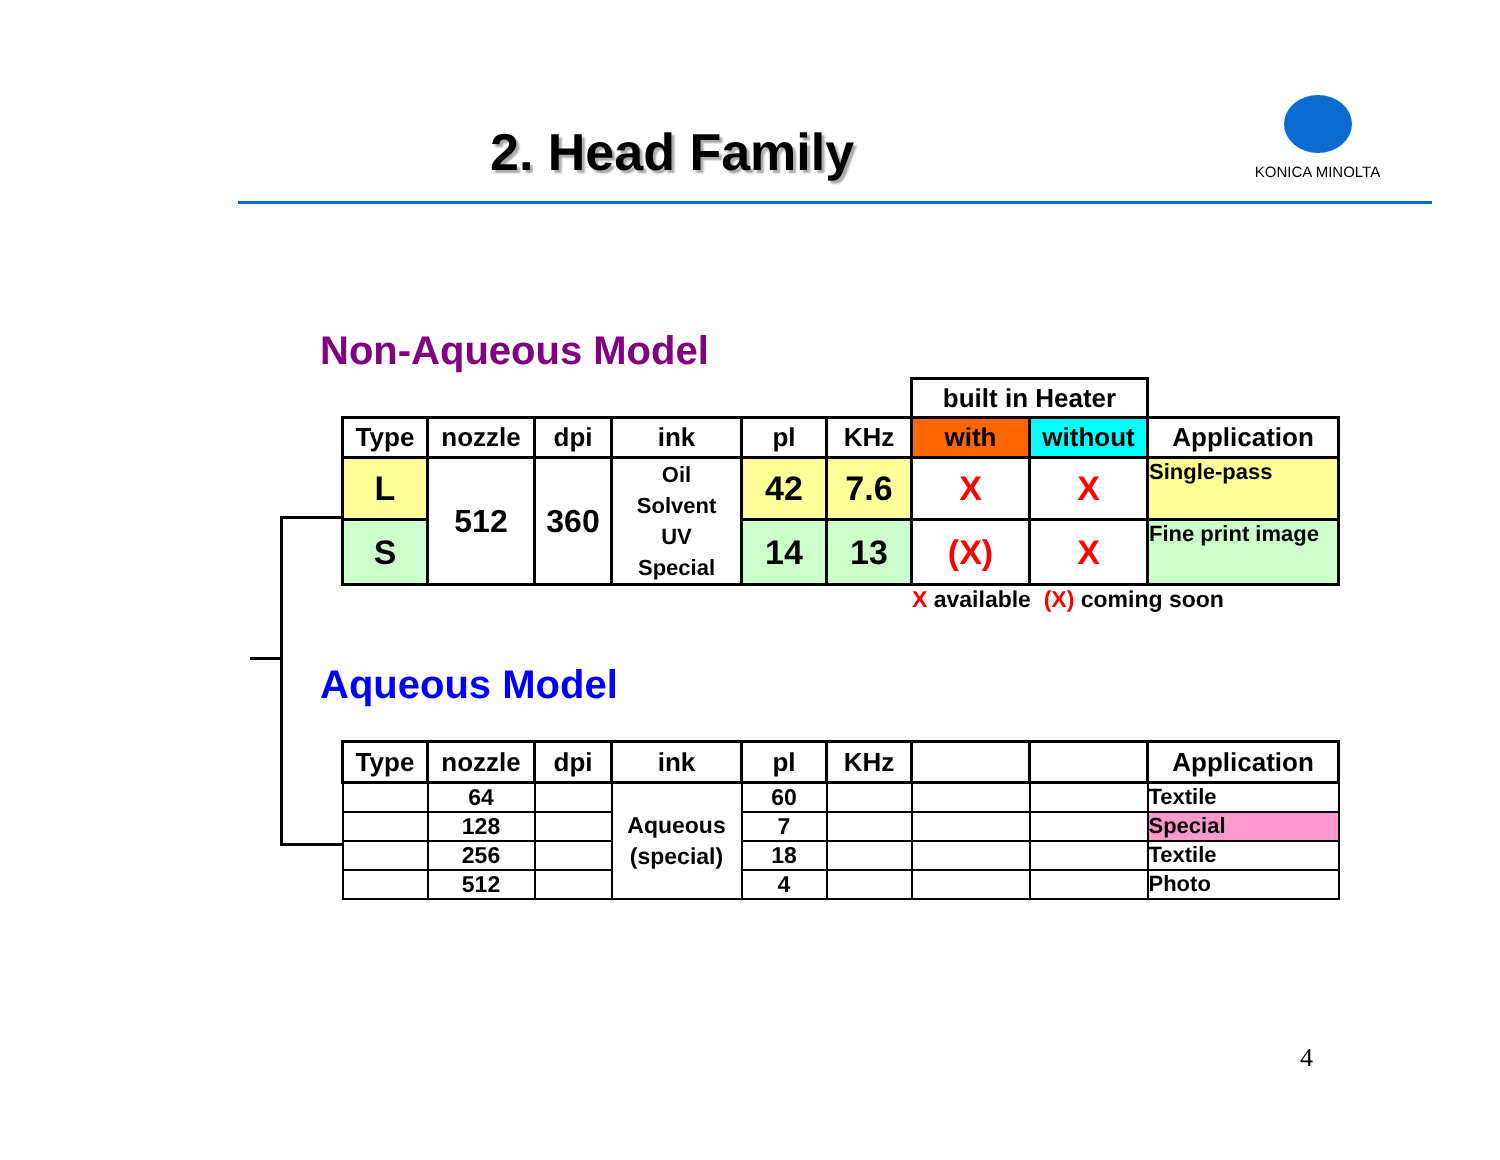2. Head Family
KONICA MINOLTA
Non-Aqueous Model
| | | | | | | built in Heater | | |
| Type | nozzle | dpi | ink | pl | KHz | with | without | Application |
| L | 512 | 360 | Oil Solvent UV Special | 42 | 7.6 | X | X | Single-pass |
| S | | | | 14 | 13 | (X) | X | Fine print image |
X available (X) coming soon
Aqueous Model
| Type | nozzle | dpi | ink | pl | KHz | | | Application |
| --- | --- | --- | --- | --- | --- | --- | --- | --- |
| | 64 | | Aqueous (special) | 60 | | | | Textile |
| | 128 | | | 7 | | | | Special |
| | 256 | | | 18 | | | | Textile |
| | 512 | | | 4 | | | | Photo |
4